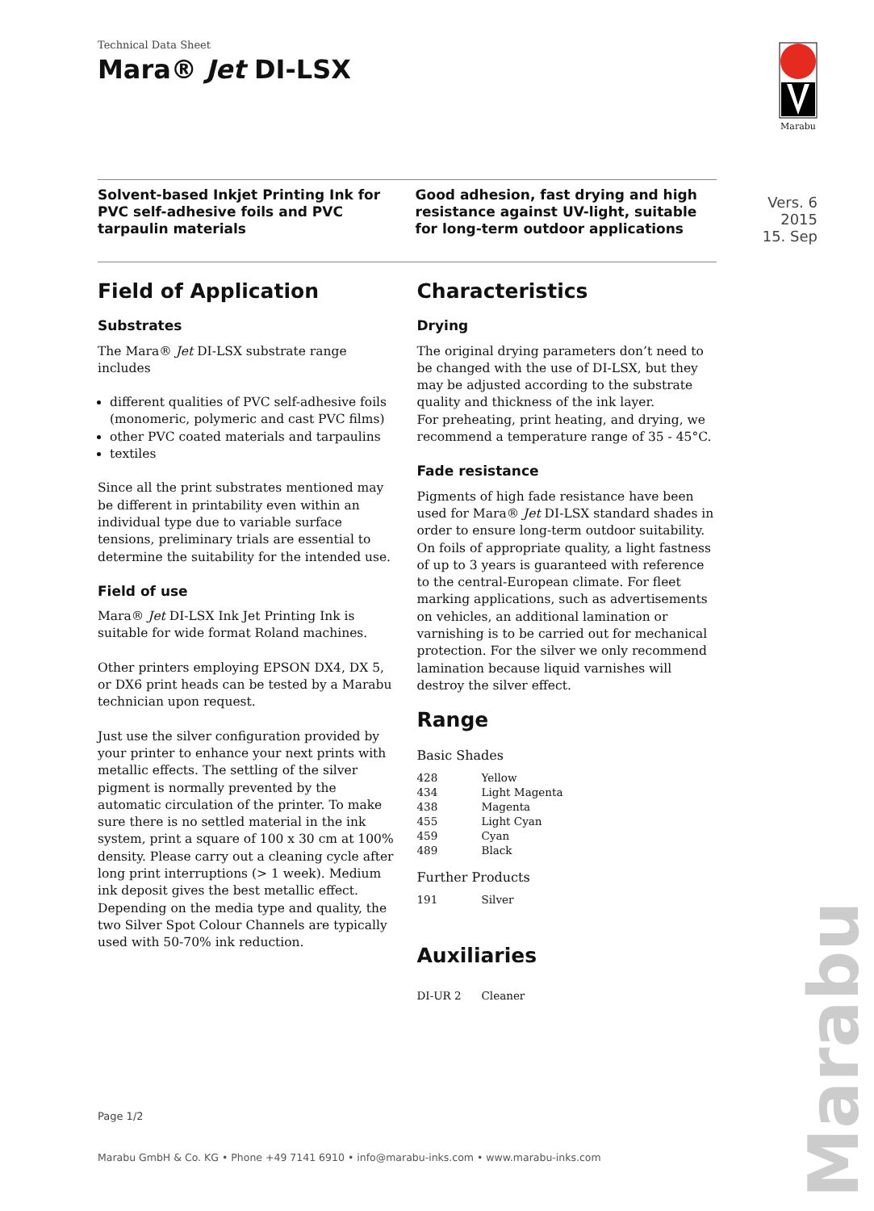Technical Data Sheet
Mara® Jet DI-LSX
Marabu
Solvent-based Inkjet Printing Ink for PVC self-adhesive foils and PVC tarpaulin materials
Good adhesion, fast drying and high resistance against UV-light, suitable for long-term outdoor applications
Vers. 6
2015
15. Sep
Field of Application
Substrates
The Mara® Jet DI-LSX substrate range includes
different qualities of PVC self-adhesive foils (monomeric, polymeric and cast PVC films)
other PVC coated materials and tarpaulins
textiles
Since all the print substrates mentioned may be different in printability even within an individual type due to variable surface tensions, preliminary trials are essential to determine the suitability for the intended use.
Field of use
Mara® Jet DI-LSX Ink Jet Printing Ink is suitable for wide format Roland machines.
Other printers employing EPSON DX4, DX 5, or DX6 print heads can be tested by a Marabu technician upon request.
Just use the silver configuration provided by your printer to enhance your next prints with metallic effects. The settling of the silver pigment is normally prevented by the automatic circulation of the printer. To make sure there is no settled material in the ink system, print a square of 100 x 30 cm at 100% density. Please carry out a cleaning cycle after long print interruptions (> 1 week). Medium ink deposit gives the best metallic effect.
Depending on the media type and quality, the two Silver Spot Colour Channels are typically used with 50-70% ink reduction.
Characteristics
Drying
The original drying parameters don’t need to be changed with the use of DI-LSX, but they may be adjusted according to the substrate quality and thickness of the ink layer.
For preheating, print heating, and drying, we recommend a temperature range of 35 - 45°C.
Fade resistance
Pigments of high fade resistance have been used for Mara® Jet DI-LSX standard shades in order to ensure long-term outdoor suitability. On foils of appropriate quality, a light fastness of up to 3 years is guaranteed with reference to the central-European climate. For fleet marking applications, such as advertisements on vehicles, an additional lamination or varnishing is to be carried out for mechanical protection. For the silver we only recommend lamination because liquid varnishes will destroy the silver effect.
Range
Basic Shades
| 428 | Yellow |
| 434 | Light Magenta |
| 438 | Magenta |
| 455 | Light Cyan |
| 459 | Cyan |
| 489 | Black |
Further Products
| 191 | Silver |
Auxiliaries
| DI-UR 2 | Cleaner |
Page 1/2
Marabu GmbH & Co. KG • Phone +49 7141 6910 • info@marabu-inks.com • www.marabu-inks.com
Marabu